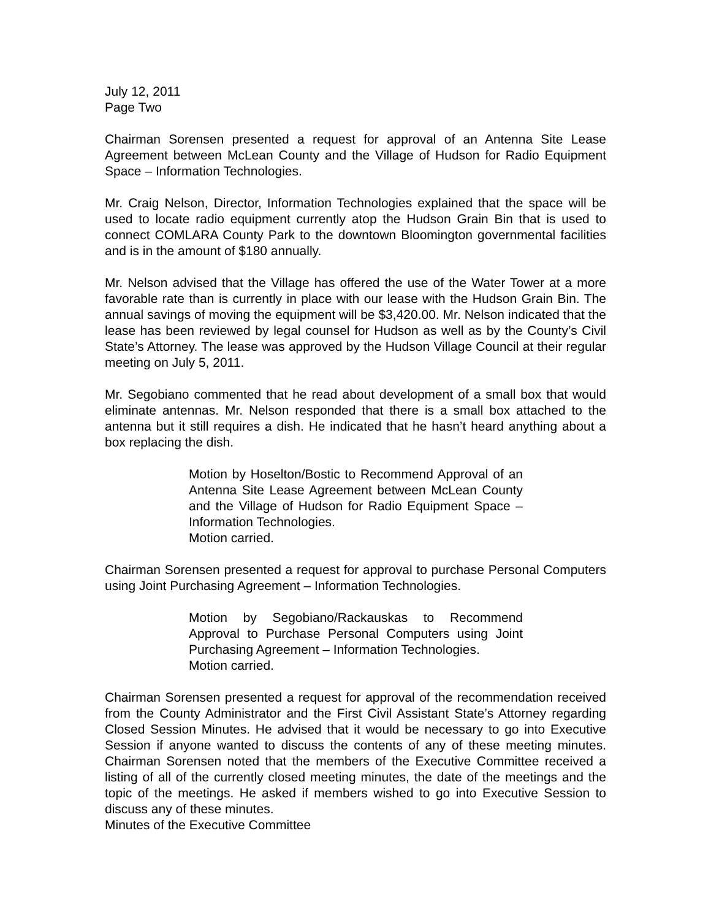July 12, 2011
Page Two
Chairman Sorensen presented a request for approval of an Antenna Site Lease Agreement between McLean County and the Village of Hudson for Radio Equipment Space – Information Technologies.
Mr. Craig Nelson, Director, Information Technologies explained that the space will be used to locate radio equipment currently atop the Hudson Grain Bin that is used to connect COMLARA County Park to the downtown Bloomington governmental facilities and is in the amount of $180 annually.
Mr. Nelson advised that the Village has offered the use of the Water Tower at a more favorable rate than is currently in place with our lease with the Hudson Grain Bin. The annual savings of moving the equipment will be $3,420.00. Mr. Nelson indicated that the lease has been reviewed by legal counsel for Hudson as well as by the County’s Civil State’s Attorney. The lease was approved by the Hudson Village Council at their regular meeting on July 5, 2011.
Mr. Segobiano commented that he read about development of a small box that would eliminate antennas. Mr. Nelson responded that there is a small box attached to the antenna but it still requires a dish. He indicated that he hasn’t heard anything about a box replacing the dish.
Motion by Hoselton/Bostic to Recommend Approval of an Antenna Site Lease Agreement between McLean County and the Village of Hudson for Radio Equipment Space – Information Technologies.
Motion carried.
Chairman Sorensen presented a request for approval to purchase Personal Computers using Joint Purchasing Agreement – Information Technologies.
Motion by Segobiano/Rackauskas to Recommend Approval to Purchase Personal Computers using Joint Purchasing Agreement – Information Technologies.
Motion carried.
Chairman Sorensen presented a request for approval of the recommendation received from the County Administrator and the First Civil Assistant State’s Attorney regarding Closed Session Minutes. He advised that it would be necessary to go into Executive Session if anyone wanted to discuss the contents of any of these meeting minutes. Chairman Sorensen noted that the members of the Executive Committee received a listing of all of the currently closed meeting minutes, the date of the meetings and the topic of the meetings. He asked if members wished to go into Executive Session to discuss any of these minutes.
Minutes of the Executive Committee